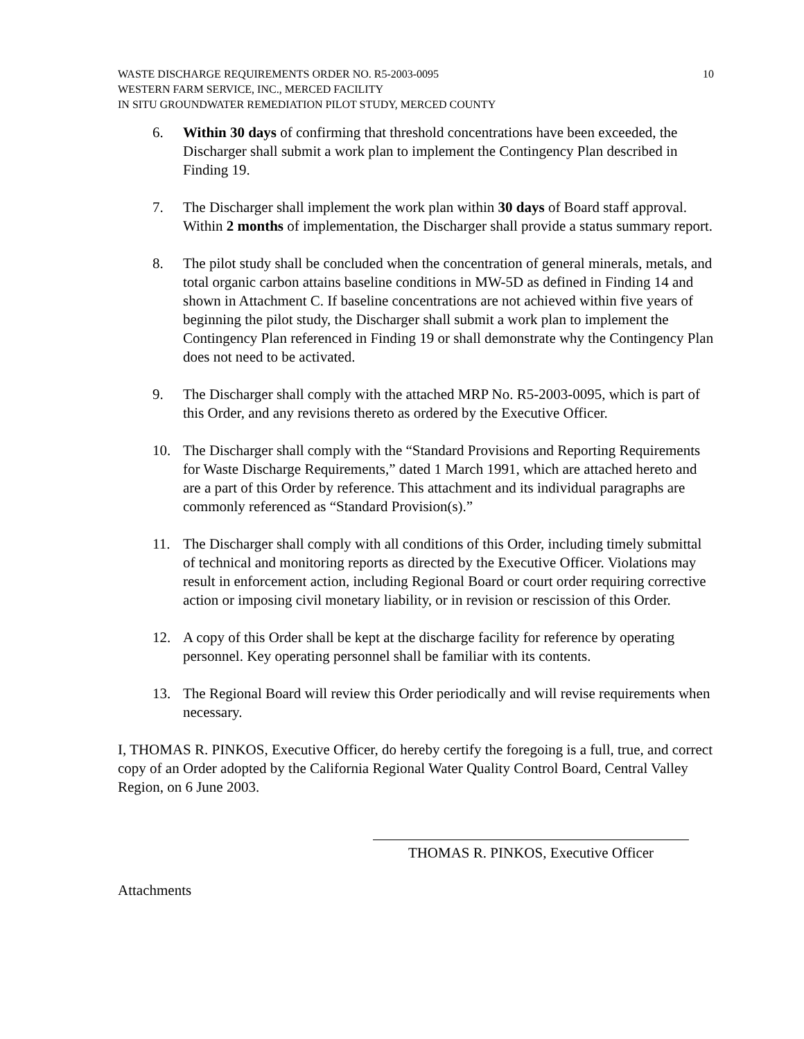WASTE DISCHARGE REQUIREMENTS ORDER NO. R5-2003-0095
WESTERN FARM SERVICE, INC., MERCED FACILITY
IN SITU GROUNDWATER REMEDIATION PILOT STUDY, MERCED COUNTY
10
6. Within 30 days of confirming that threshold concentrations have been exceeded, the Discharger shall submit a work plan to implement the Contingency Plan described in Finding 19.
7. The Discharger shall implement the work plan within 30 days of Board staff approval. Within 2 months of implementation, the Discharger shall provide a status summary report.
8. The pilot study shall be concluded when the concentration of general minerals, metals, and total organic carbon attains baseline conditions in MW-5D as defined in Finding 14 and shown in Attachment C. If baseline concentrations are not achieved within five years of beginning the pilot study, the Discharger shall submit a work plan to implement the Contingency Plan referenced in Finding 19 or shall demonstrate why the Contingency Plan does not need to be activated.
9. The Discharger shall comply with the attached MRP No. R5-2003-0095, which is part of this Order, and any revisions thereto as ordered by the Executive Officer.
10. The Discharger shall comply with the “Standard Provisions and Reporting Requirements for Waste Discharge Requirements,” dated 1 March 1991, which are attached hereto and are a part of this Order by reference. This attachment and its individual paragraphs are commonly referenced as “Standard Provision(s).”
11. The Discharger shall comply with all conditions of this Order, including timely submittal of technical and monitoring reports as directed by the Executive Officer. Violations may result in enforcement action, including Regional Board or court order requiring corrective action or imposing civil monetary liability, or in revision or rescission of this Order.
12. A copy of this Order shall be kept at the discharge facility for reference by operating personnel. Key operating personnel shall be familiar with its contents.
13. The Regional Board will review this Order periodically and will revise requirements when necessary.
I, THOMAS R. PINKOS, Executive Officer, do hereby certify the foregoing is a full, true, and correct copy of an Order adopted by the California Regional Water Quality Control Board, Central Valley Region, on 6 June 2003.
THOMAS R. PINKOS, Executive Officer
Attachments